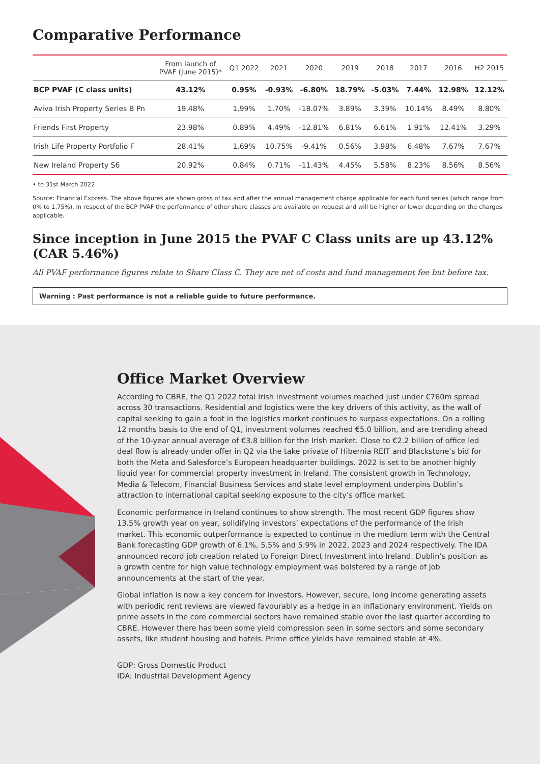Comparative Performance
| | From launch of PVAF (June 2015)* | Q1 2022 | 2021 | 2020 | 2019 | 2018 | 2017 | 2016 | H2 2015 |
| --- | --- | --- | --- | --- | --- | --- | --- | --- | --- |
| BCP PVAF (C class units) | 43.12% | 0.95% | -0.93% | -6.80% | 18.79% | -5.03% | 7.44% | 12.98% | 12.12% |
| Aviva Irish Property Series B Pn | 19.48% | 1.99% | 1.70% | -18.07% | 3.89% | 3.39% | 10.14% | 8.49% | 8.80% |
| Friends First Property | 23.98% | 0.89% | 4.49% | -12.81% | 6.81% | 6.61% | 1.91% | 12.41% | 3.29% |
| Irish Life Property Portfolio F | 28.41% | 1.69% | 10.75% | -9.41% | 0.56% | 3.98% | 6.48% | 7.67% | 7.67% |
| New Ireland Property S6 | 20.92% | 0.84% | 0.71% | -11.43% | 4.45% | 5.58% | 8.23% | 8.56% | 8.56% |
• to 31st March 2022
Source: Financial Express. The above figures are shown gross of tax and after the annual management charge applicable for each fund series (which range from 0% to 1.75%). In respect of the BCP PVAF the performance of other share classes are available on request and will be higher or lower depending on the charges applicable.
Since inception in June 2015 the PVAF C Class units are up 43.12% (CAR 5.46%)
All PVAF performance figures relate to Share Class C. They are net of costs and fund management fee but before tax.
Warning : Past performance is not a reliable guide to future performance.
Office Market Overview
According to CBRE, the Q1 2022 total Irish investment volumes reached just under €760m spread across 30 transactions. Residential and logistics were the key drivers of this activity, as the wall of capital seeking to gain a foot in the logistics market continues to surpass expectations. On a rolling 12 months basis to the end of Q1, investment volumes reached €5.0 billion, and are trending ahead of the 10-year annual average of €3.8 billion for the Irish market. Close to €2.2 billion of office led deal flow is already under offer in Q2 via the take private of Hibernia REIT and Blackstone’s bid for both the Meta and Salesforce’s European headquarter buildings. 2022 is set to be another highly liquid year for commercial property investment in Ireland. The consistent growth in Technology, Media & Telecom, Financial Business Services and state level employment underpins Dublin’s attraction to international capital seeking exposure to the city’s office market.
Economic performance in Ireland continues to show strength. The most recent GDP figures show 13.5% growth year on year, solidifying investors’ expectations of the performance of the Irish market. This economic outperformance is expected to continue in the medium term with the Central Bank forecasting GDP growth of 6.1%, 5.5% and 5.9% in 2022, 2023 and 2024 respectively. The IDA announced record job creation related to Foreign Direct Investment into Ireland. Dublin’s position as a growth centre for high value technology employment was bolstered by a range of job announcements at the start of the year.
Global inflation is now a key concern for investors. However, secure, long income generating assets with periodic rent reviews are viewed favourably as a hedge in an inflationary environment. Yields on prime assets in the core commercial sectors have remained stable over the last quarter according to CBRE. However there has been some yield compression seen in some sectors and some secondary assets, like student housing and hotels. Prime office yields have remained stable at 4%.
GDP: Gross Domestic Product
IDA: Industrial Development Agency